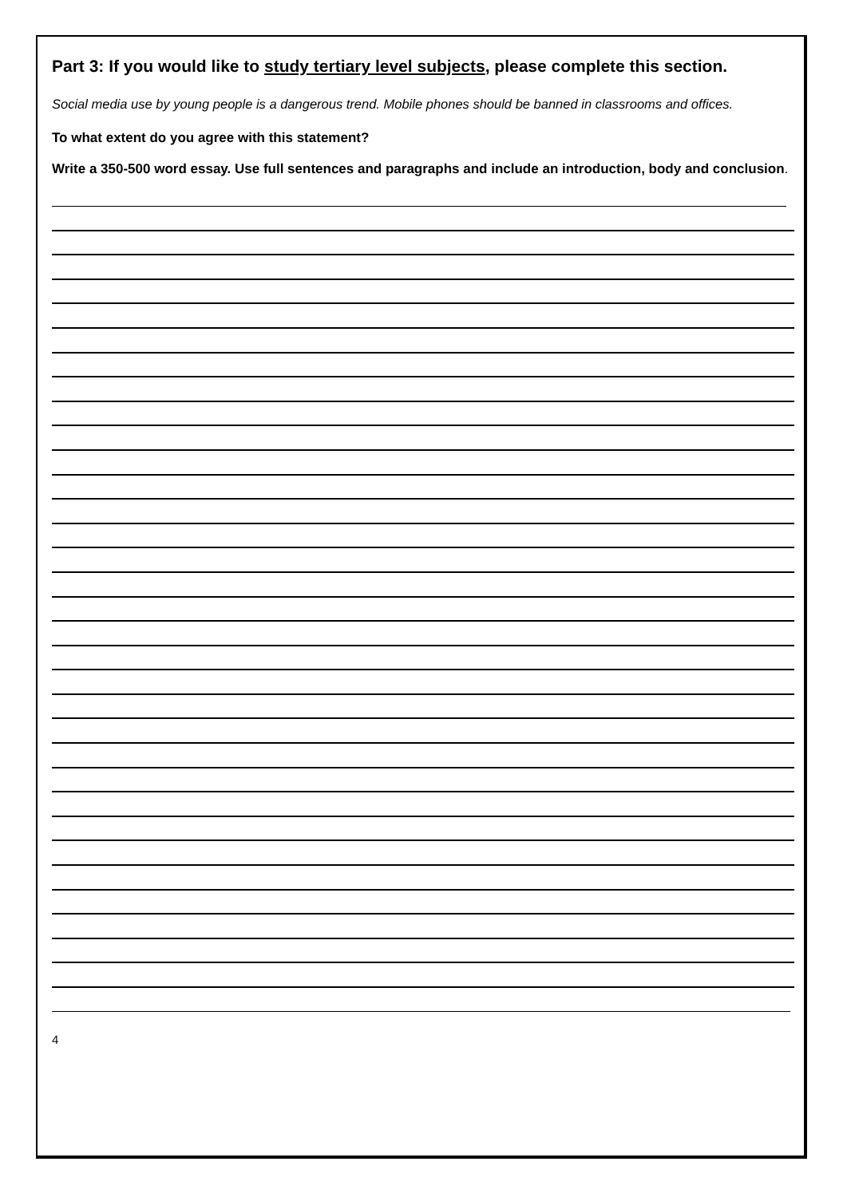Part 3: If you would like to study tertiary level subjects, please complete this section.
Social media use by young people is a dangerous trend. Mobile phones should be banned in classrooms and offices.
To what extent do you agree with this statement?
Write a 350-500 word essay. Use full sentences and paragraphs and include an introduction, body and conclusion.
4